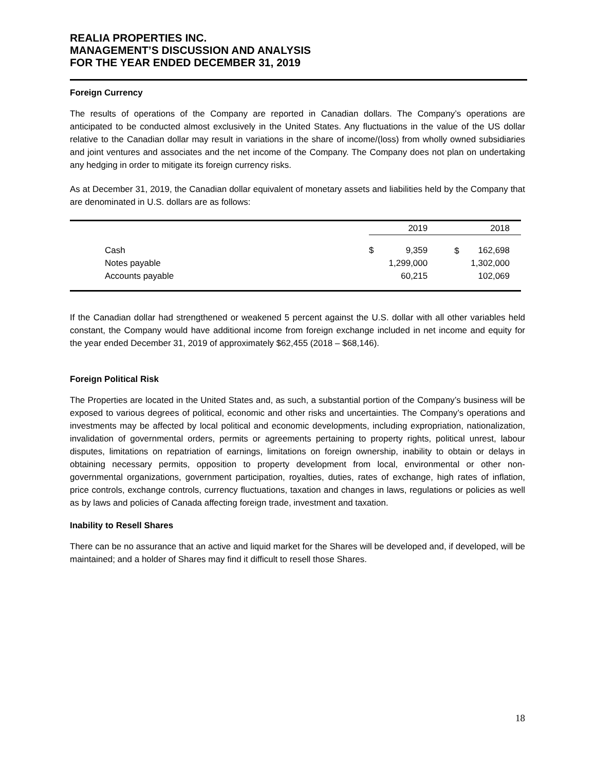REALIA PROPERTIES INC.
MANAGEMENT’S DISCUSSION AND ANALYSIS
FOR THE YEAR ENDED DECEMBER 31, 2019
Foreign Currency
The results of operations of the Company are reported in Canadian dollars. The Company’s operations are anticipated to be conducted almost exclusively in the United States. Any fluctuations in the value of the US dollar relative to the Canadian dollar may result in variations in the share of income/(loss) from wholly owned subsidiaries and joint ventures and associates and the net income of the Company. The Company does not plan on undertaking any hedging in order to mitigate its foreign currency risks.
As at December 31, 2019, the Canadian dollar equivalent of monetary assets and liabilities held by the Company that are denominated in U.S. dollars are as follows:
| | 2019 | | 2018 | |
| --- | --- | --- | --- | --- |
| Cash | $ | 9,359 | $ | 162,698 |
| Notes payable | | 1,299,000 | | 1,302,000 |
| Accounts payable | | 60,215 | | 102,069 |
If the Canadian dollar had strengthened or weakened 5 percent against the U.S. dollar with all other variables held constant, the Company would have additional income from foreign exchange included in net income and equity for the year ended December 31, 2019 of approximately $62,455 (2018 – $68,146).
Foreign Political Risk
The Properties are located in the United States and, as such, a substantial portion of the Company’s business will be exposed to various degrees of political, economic and other risks and uncertainties. The Company’s operations and investments may be affected by local political and economic developments, including expropriation, nationalization, invalidation of governmental orders, permits or agreements pertaining to property rights, political unrest, labour disputes, limitations on repatriation of earnings, limitations on foreign ownership, inability to obtain or delays in obtaining necessary permits, opposition to property development from local, environmental or other non-governmental organizations, government participation, royalties, duties, rates of exchange, high rates of inflation, price controls, exchange controls, currency fluctuations, taxation and changes in laws, regulations or policies as well as by laws and policies of Canada affecting foreign trade, investment and taxation.
Inability to Resell Shares
There can be no assurance that an active and liquid market for the Shares will be developed and, if developed, will be maintained; and a holder of Shares may find it difficult to resell those Shares.
18